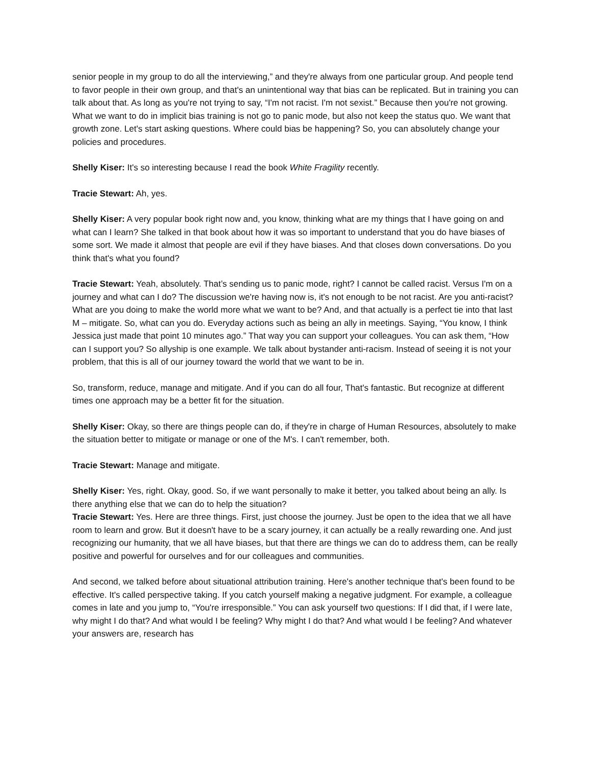senior people in my group to do all the interviewing,” and they're always from one particular group. And people tend to favor people in their own group, and that's an unintentional way that bias can be replicated. But in training you can talk about that. As long as you're not trying to say, “I'm not racist. I'm not sexist.” Because then you're not growing. What we want to do in implicit bias training is not go to panic mode, but also not keep the status quo. We want that growth zone. Let's start asking questions. Where could bias be happening? So, you can absolutely change your policies and procedures.
Shelly Kiser: It's so interesting because I read the book White Fragility recently.
Tracie Stewart: Ah, yes.
Shelly Kiser: A very popular book right now and, you know, thinking what are my things that I have going on and what can I learn? She talked in that book about how it was so important to understand that you do have biases of some sort. We made it almost that people are evil if they have biases. And that closes down conversations. Do you think that's what you found?
Tracie Stewart: Yeah, absolutely. That’s sending us to panic mode, right? I cannot be called racist. Versus I'm on a journey and what can I do? The discussion we're having now is, it's not enough to be not racist. Are you anti-racist? What are you doing to make the world more what we want to be? And, and that actually is a perfect tie into that last M – mitigate. So, what can you do. Everyday actions such as being an ally in meetings. Saying, “You know, I think Jessica just made that point 10 minutes ago.” That way you can support your colleagues. You can ask them, “How can I support you? So allyship is one example. We talk about bystander anti-racism. Instead of seeing it is not your problem, that this is all of our journey toward the world that we want to be in.
So, transform, reduce, manage and mitigate. And if you can do all four, That's fantastic. But recognize at different times one approach may be a better fit for the situation.
Shelly Kiser: Okay, so there are things people can do, if they're in charge of Human Resources, absolutely to make the situation better to mitigate or manage or one of the M's. I can't remember, both.
Tracie Stewart: Manage and mitigate.
Shelly Kiser: Yes, right. Okay, good. So, if we want personally to make it better, you talked about being an ally. Is there anything else that we can do to help the situation?
Tracie Stewart: Yes. Here are three things. First, just choose the journey. Just be open to the idea that we all have room to learn and grow. But it doesn't have to be a scary journey, it can actually be a really rewarding one. And just recognizing our humanity, that we all have biases, but that there are things we can do to address them, can be really positive and powerful for ourselves and for our colleagues and communities.
And second, we talked before about situational attribution training. Here's another technique that's been found to be effective. It's called perspective taking. If you catch yourself making a negative judgment. For example, a colleague comes in late and you jump to, “You're irresponsible.” You can ask yourself two questions: If I did that, if I were late, why might I do that? And what would I be feeling? Why might I do that? And what would I be feeling? And whatever your answers are, research has